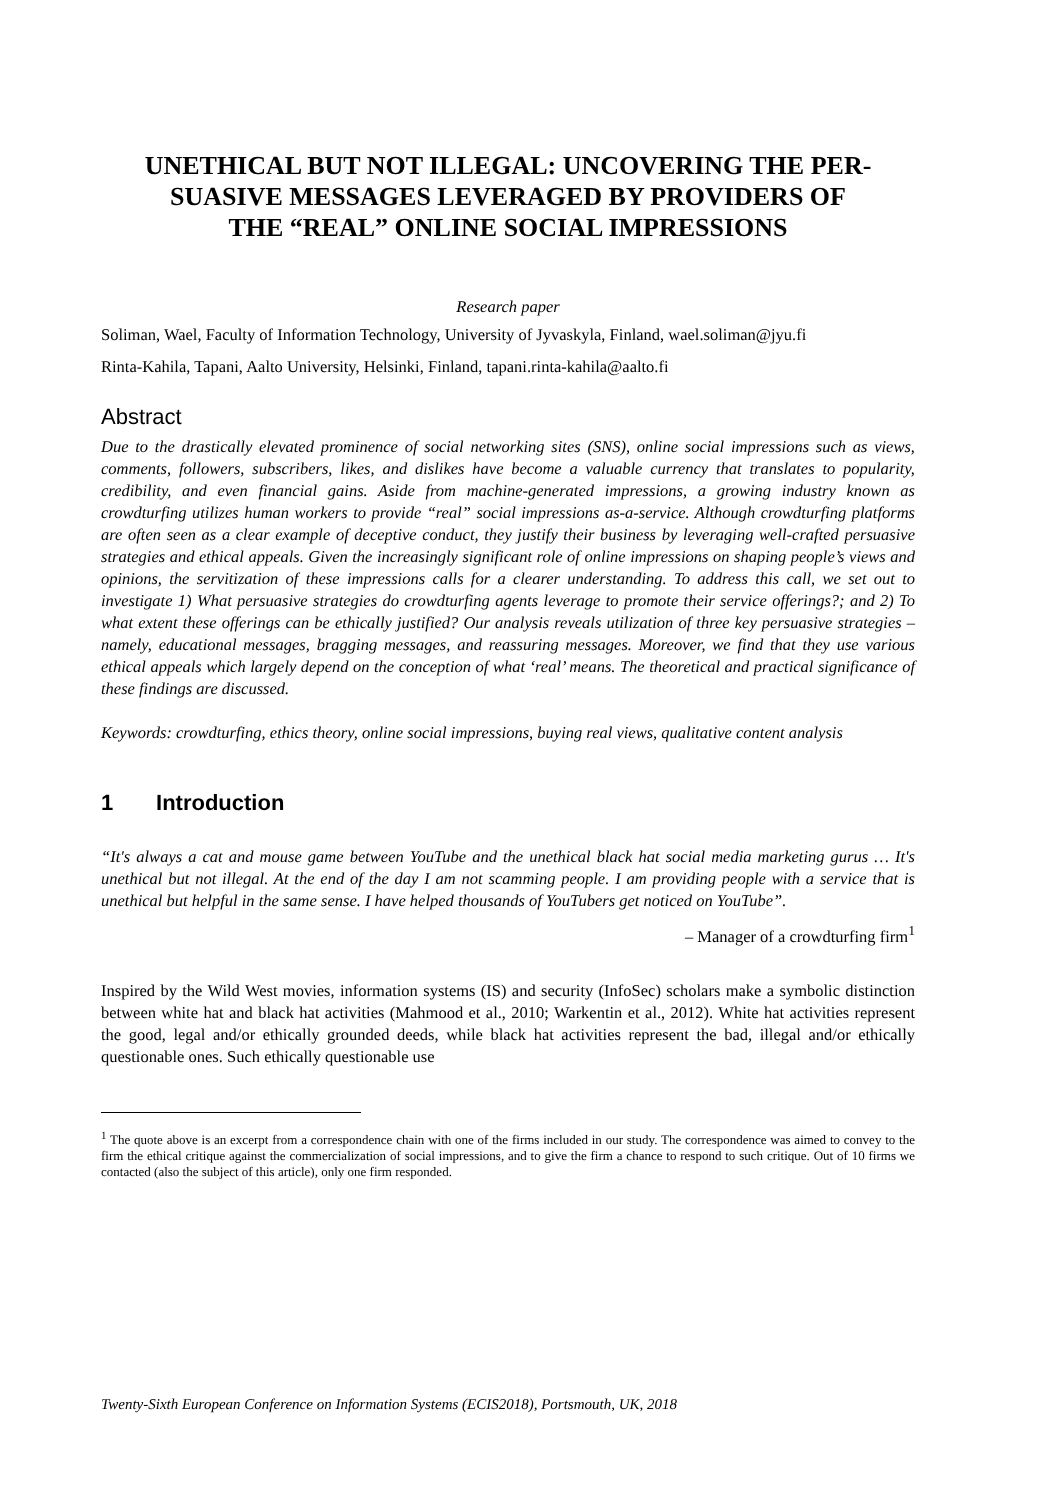UNETHICAL BUT NOT ILLEGAL: UNCOVERING THE PER-
SUASIVE MESSAGES LEVERAGED BY PROVIDERS OF
THE “REAL” ONLINE SOCIAL IMPRESSIONS
Research paper
Soliman, Wael, Faculty of Information Technology, University of Jyvaskyla, Finland, wael.soliman@jyu.fi
Rinta-Kahila, Tapani, Aalto University, Helsinki, Finland, tapani.rinta-kahila@aalto.fi
Abstract
Due to the drastically elevated prominence of social networking sites (SNS), online social impressions such as views, comments, followers, subscribers, likes, and dislikes have become a valuable currency that translates to popularity, credibility, and even financial gains. Aside from machine-generated impressions, a growing industry known as crowdturfing utilizes human workers to provide “real” social impressions as-a-service. Although crowdturfing platforms are often seen as a clear example of deceptive conduct, they justify their business by leveraging well-crafted persuasive strategies and ethical appeals. Given the increasingly significant role of online impressions on shaping people’s views and opinions, the servitization of these impressions calls for a clearer understanding. To address this call, we set out to investigate 1) What persuasive strategies do crowdturfing agents leverage to promote their service offerings?; and 2) To what extent these offerings can be ethically justified? Our analysis reveals utilization of three key persuasive strategies – namely, educational messages, bragging messages, and reassuring messages. Moreover, we find that they use various ethical appeals which largely depend on the conception of what ‘real’ means. The theoretical and practical significance of these findings are discussed.
Keywords: crowdturfing, ethics theory, online social impressions, buying real views, qualitative content analysis
1 Introduction
“It's always a cat and mouse game between YouTube and the unethical black hat social media marketing gurus … It's unethical but not illegal. At the end of the day I am not scamming people. I am providing people with a service that is unethical but helpful in the same sense. I have helped thousands of YouTubers get noticed on YouTube”.
– Manager of a crowdturfing firm<sup>1</sup>
Inspired by the Wild West movies, information systems (IS) and security (InfoSec) scholars make a symbolic distinction between white hat and black hat activities (Mahmood et al., 2010; Warkentin et al., 2012). White hat activities represent the good, legal and/or ethically grounded deeds, while black hat activities represent the bad, illegal and/or ethically questionable ones. Such ethically questionable use
<sup>1</sup> The quote above is an excerpt from a correspondence chain with one of the firms included in our study. The correspondence was aimed to convey to the firm the ethical critique against the commercialization of social impressions, and to give the firm a chance to respond to such critique. Out of 10 firms we contacted (also the subject of this article), only one firm responded.
Twenty-Sixth European Conference on Information Systems (ECIS2018), Portsmouth, UK, 2018